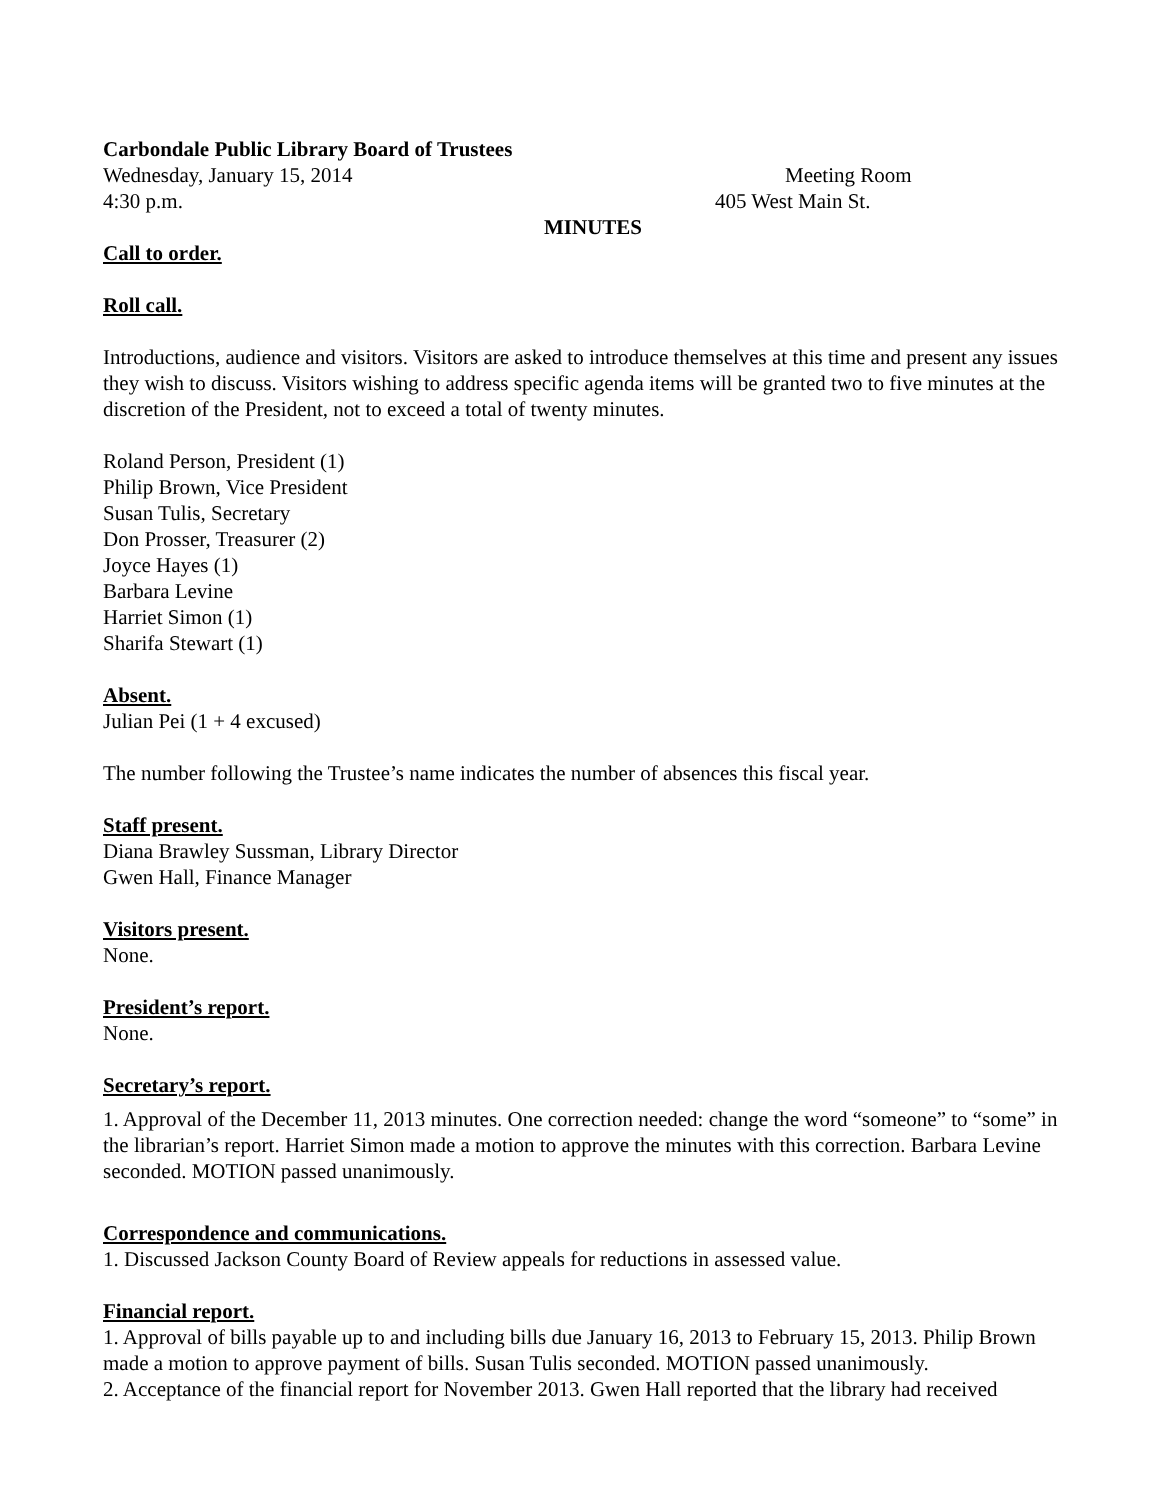Carbondale Public Library Board of Trustees
Wednesday, January 15, 2014 Meeting Room
4:30 p.m. 405 West Main St.
MINUTES
Call to order.
Roll call.
Introductions, audience and visitors. Visitors are asked to introduce themselves at this time and present any issues they wish to discuss. Visitors wishing to address specific agenda items will be granted two to five minutes at the discretion of the President, not to exceed a total of twenty minutes.
Roland Person, President (1)
Philip Brown, Vice President
Susan Tulis, Secretary
Don Prosser, Treasurer (2)
Joyce Hayes (1)
Barbara Levine
Harriet Simon (1)
Sharifa Stewart (1)
Absent.
Julian Pei (1 + 4 excused)
The number following the Trustee’s name indicates the number of absences this fiscal year.
Staff present.
Diana Brawley Sussman, Library Director
Gwen Hall, Finance Manager
Visitors present.
None.
President’s report.
None.
Secretary’s report.
1. Approval of the December 11, 2013 minutes. One correction needed: change the word “someone” to “some” in the librarian’s report. Harriet Simon made a motion to approve the minutes with this correction. Barbara Levine seconded. MOTION passed unanimously.
Correspondence and communications.
1. Discussed Jackson County Board of Review appeals for reductions in assessed value.
Financial report.
1. Approval of bills payable up to and including bills due January 16, 2013 to February 15, 2013. Philip Brown made a motion to approve payment of bills. Susan Tulis seconded. MOTION passed unanimously.
2. Acceptance of the financial report for November 2013. Gwen Hall reported that the library had received